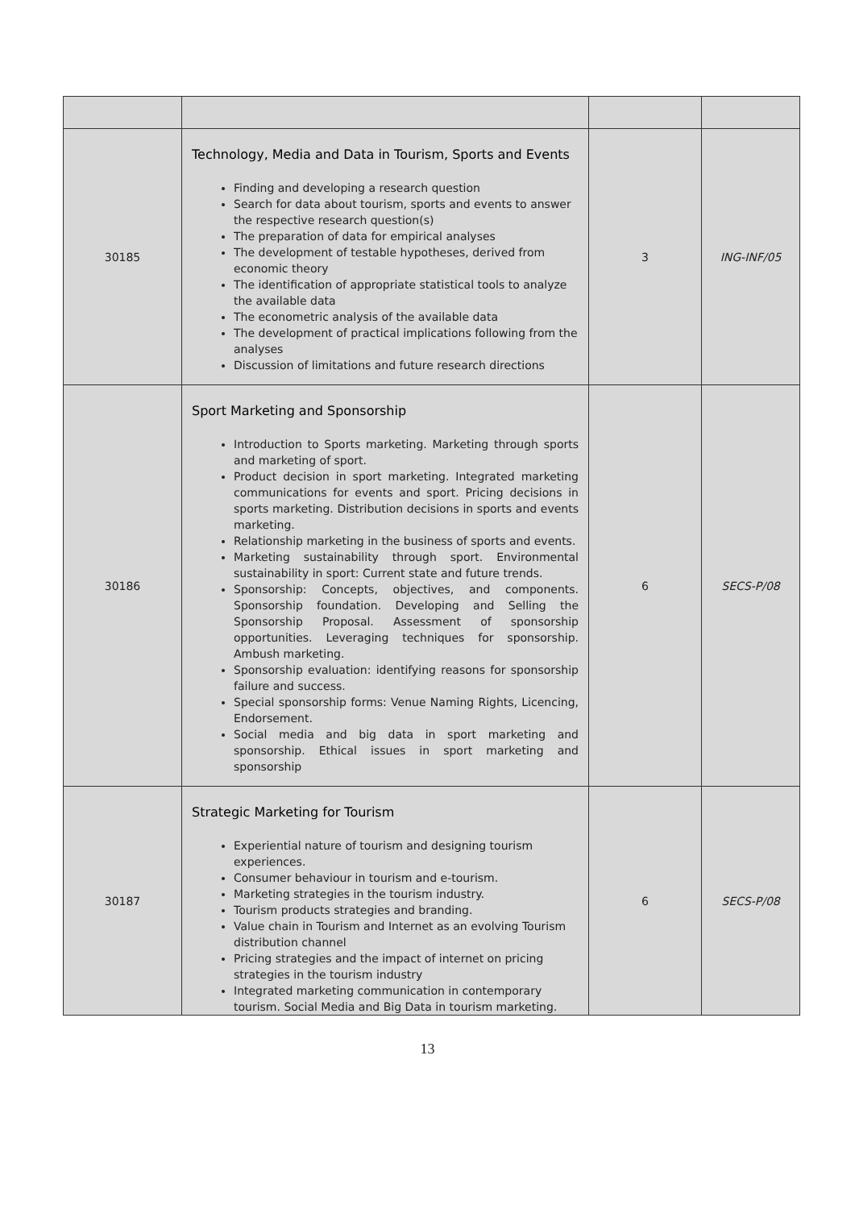| 30185 | Technology, Media and Data in Tourism, Sports and Events Finding and developing a research question Search for data about tourism, sports and events to answer the respective research question(s) The preparation of data for empirical analyses The development of testable hypotheses, derived from economic theory The identification of appropriate statistical tools to analyze the available data The econometric analysis of the available data The development of practical implications following from the analyses Discussion of limitations and future research directions | 3 | ING-INF/05 |
| 30186 | Sport Marketing and Sponsorship Introduction to Sports marketing. Marketing through sports and marketing of sport. Product decision in sport marketing. Integrated marketing communications for events and sport. Pricing decisions in sports marketing. Distribution decisions in sports and events marketing. Relationship marketing in the business of sports and events. Marketing sustainability through sport. Environmental sustainability in sport: Current state and future trends. Sponsorship: Concepts, objectives, and components. Sponsorship foundation. Developing and Selling the Sponsorship Proposal. Assessment of sponsorship opportunities. Leveraging techniques for sponsorship. Ambush marketing. Sponsorship evaluation: identifying reasons for sponsorship failure and success. Special sponsorship forms: Venue Naming Rights, Licencing, Endorsement. Social media and big data in sport marketing and sponsorship. Ethical issues in sport marketing and sponsorship | 6 | SECS-P/08 |
| 30187 | Strategic Marketing for Tourism Experiential nature of tourism and designing tourism experiences. Consumer behaviour in tourism and e-tourism. Marketing strategies in the tourism industry. Tourism products strategies and branding. Value chain in Tourism and Internet as an evolving Tourism distribution channel Pricing strategies and the impact of internet on pricing strategies in the tourism industry Integrated marketing communication in contemporary tourism. Social Media and Big Data in tourism marketing. | 6 | SECS-P/08 |
13